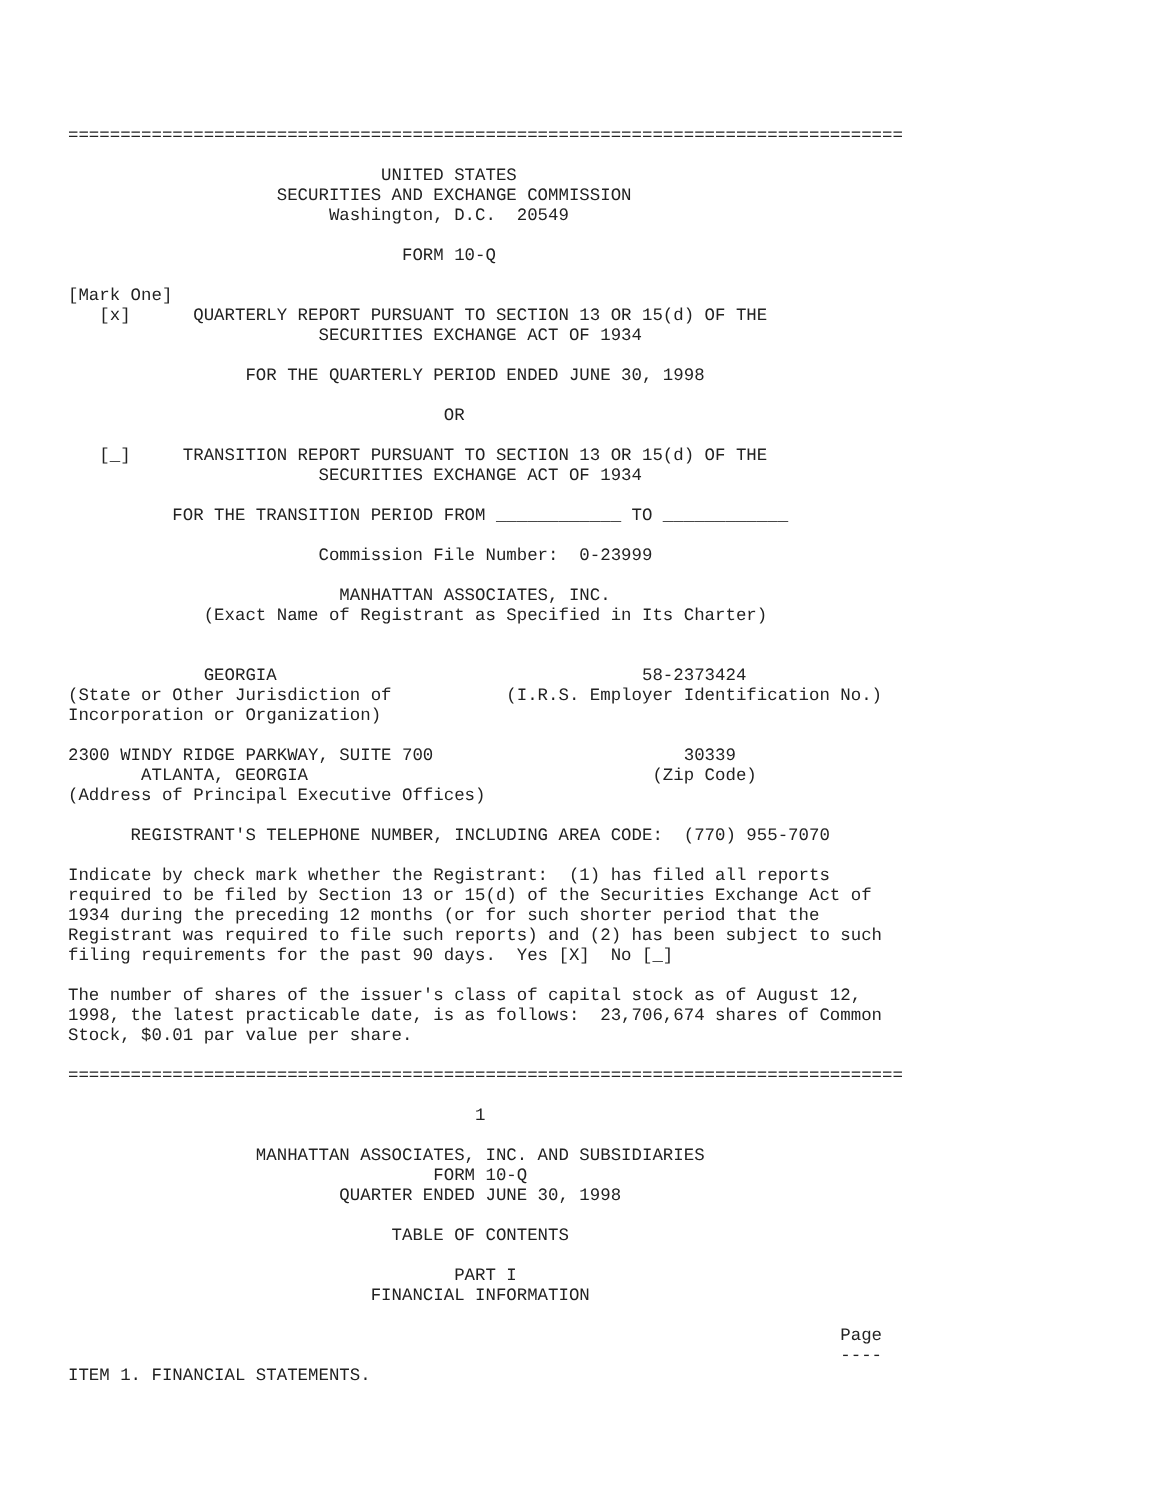================================================================================

                              UNITED STATES
                    SECURITIES AND EXCHANGE COMMISSION
                         Washington, D.C.  20549

                                FORM 10-Q

[Mark One]
   [x]      QUARTERLY REPORT PURSUANT TO SECTION 13 OR 15(d) OF THE
                        SECURITIES EXCHANGE ACT OF 1934

                 FOR THE QUARTERLY PERIOD ENDED JUNE 30, 1998

                                    OR

   [_]     TRANSITION REPORT PURSUANT TO SECTION 13 OR 15(d) OF THE
                        SECURITIES EXCHANGE ACT OF 1934

          FOR THE TRANSITION PERIOD FROM ____________ TO ____________

                        Commission File Number:  0-23999

                          MANHATTAN ASSOCIATES, INC.
             (Exact Name of Registrant as Specified in Its Charter)


             GEORGIA                                   58-2373424
(State or Other Jurisdiction of           (I.R.S. Employer Identification No.)
Incorporation or Organization)

2300 WINDY RIDGE PARKWAY, SUITE 700                        30339
       ATLANTA, GEORGIA                                 (Zip Code)
(Address of Principal Executive Offices)

      REGISTRANT'S TELEPHONE NUMBER, INCLUDING AREA CODE:  (770) 955-7070

Indicate by check mark whether the Registrant:  (1) has filed all reports
required to be filed by Section 13 or 15(d) of the Securities Exchange Act of
1934 during the preceding 12 months (or for such shorter period that the
Registrant was required to file such reports) and (2) has been subject to such
filing requirements for the past 90 days.  Yes [X]  No [_]

The number of shares of the issuer's class of capital stock as of August 12,
1998, the latest practicable date, is as follows:  23,706,674 shares of Common
Stock, $0.01 par value per share.

================================================================================

                                       1

                  MANHATTAN ASSOCIATES, INC. AND SUBSIDIARIES
                                   FORM 10-Q
                          QUARTER ENDED JUNE 30, 1998

                               TABLE OF CONTENTS

                                     PART I
                             FINANCIAL INFORMATION

                                                                          Page
                                                                          ----
ITEM 1. FINANCIAL STATEMENTS.